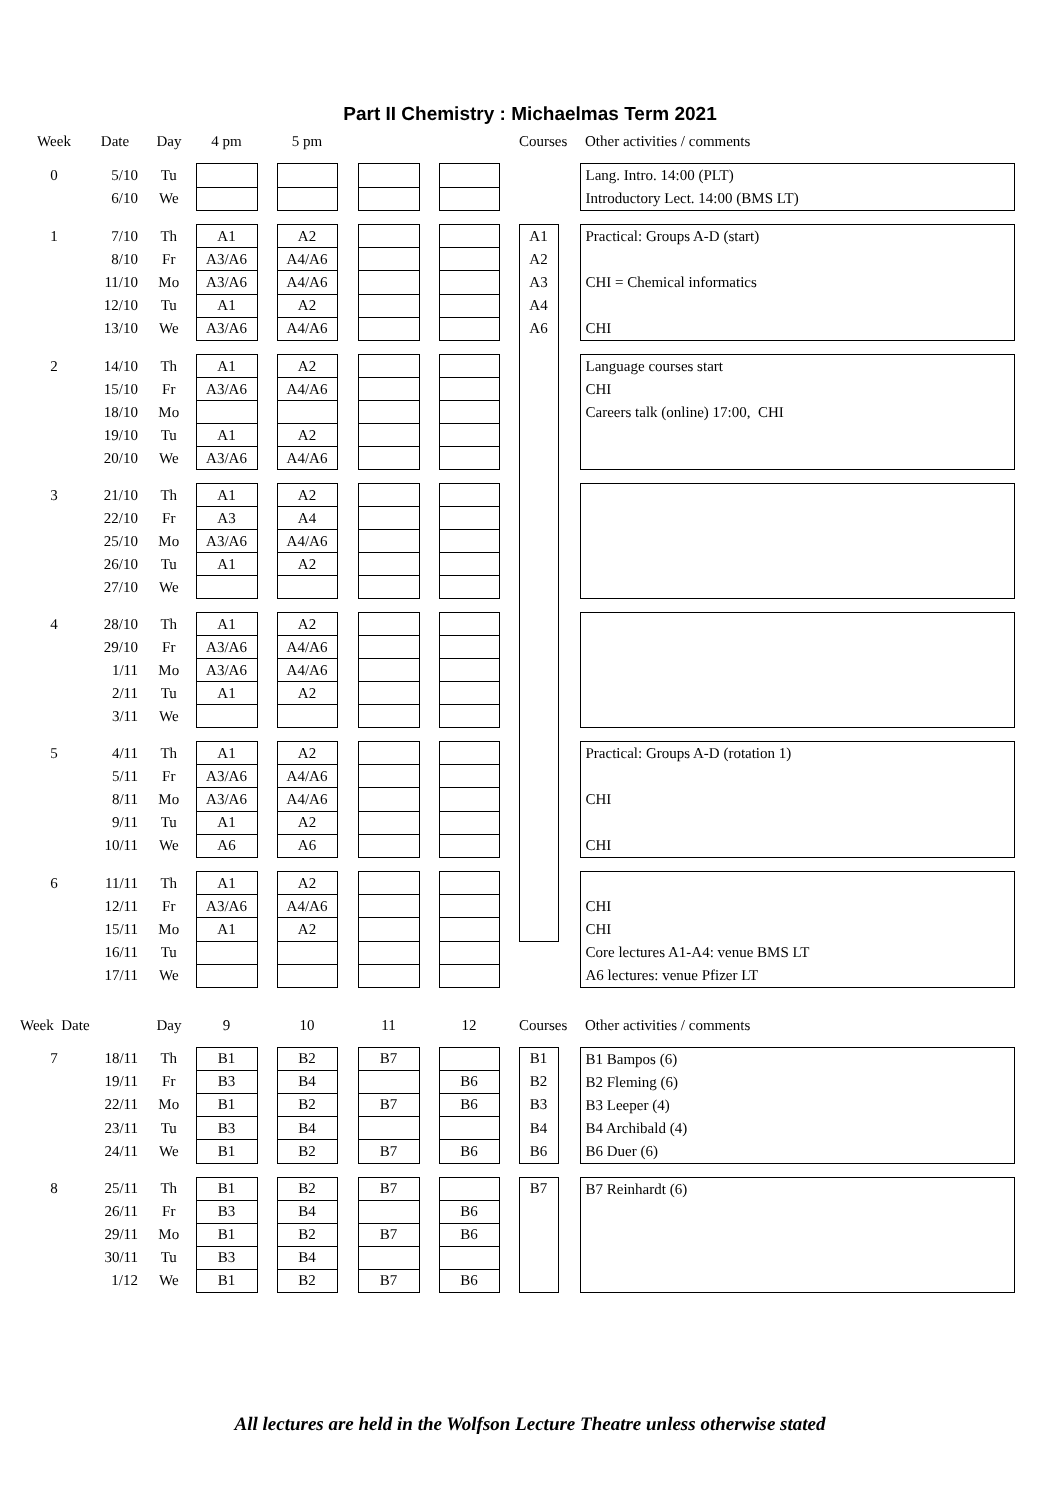Part II Chemistry : Michaelmas Term 2021
| Week | Date | Day | 4 pm | | 5 pm | | | | | | Courses | | Other activities / comments |
| 0 | 5/10 | Tu | | | | | | | | | | | Lang. Intro. 14:00 (PLT) Introductory Lect. 14:00 (BMS LT) |
| | 6/10 | We | | | | | | | | | | | |
| 1 | 7/10 | Th | A1 | | A2 | | | | | | A1 | | Practical: Groups A-D (start) CHI = Chemical informatics CHI |
| | 8/10 | Fr | A3/A6 | | A4/A6 | | | | | | A2 | | |
| | 11/10 | Mo | A3/A6 | | A4/A6 | | | | | | A3 | | |
| | 12/10 | Tu | A1 | | A2 | | | | | | A4 | | |
| | 13/10 | We | A3/A6 | | A4/A6 | | | | | | A6 | | |
| 2 | 14/10 | Th | A1 | | A2 | | | | | | | | Language courses start CHI Careers talk (online) 17:00, CHI |
| | 15/10 | Fr | A3/A6 | | A4/A6 | | | | | | | | |
| | 18/10 | Mo | | | | | | | | | | | |
| | 19/10 | Tu | A1 | | A2 | | | | | | | | |
| | 20/10 | We | A3/A6 | | A4/A6 | | | | | | | | |
| 3 | 21/10 | Th | A1 | | A2 | | | | | | | | |
| | 22/10 | Fr | A3 | | A4 | | | | | | | | |
| | 25/10 | Mo | A3/A6 | | A4/A6 | | | | | | | | |
| | 26/10 | Tu | A1 | | A2 | | | | | | | | |
| | 27/10 | We | | | | | | | | | | | |
| 4 | 28/10 | Th | A1 | | A2 | | | | | | | | |
| | 29/10 | Fr | A3/A6 | | A4/A6 | | | | | | | | |
| | 1/11 | Mo | A3/A6 | | A4/A6 | | | | | | | | |
| | 2/11 | Tu | A1 | | A2 | | | | | | | | |
| | 3/11 | We | | | | | | | | | | | |
| 5 | 4/11 | Th | A1 | | A2 | | | | | | | | Practical: Groups A-D (rotation 1) CHI CHI |
| | 5/11 | Fr | A3/A6 | | A4/A6 | | | | | | | | |
| | 8/11 | Mo | A3/A6 | | A4/A6 | | | | | | | | |
| | 9/11 | Tu | A1 | | A2 | | | | | | | | |
| | 10/11 | We | A6 | | A6 | | | | | | | | |
| 6 | 11/11 | Th | A1 | | A2 | | | | | | | | CHI CHI Core lectures A1-A4: venue BMS LT A6 lectures: venue Pfizer LT |
| | 12/11 | Fr | A3/A6 | | A4/A6 | | | | | | | | |
| | 15/11 | Mo | A1 | | A2 | | | | | | | | |
| | 16/11 | Tu | | | | | | | | | | | |
| | 17/11 | We | | | | | | | | | | | |
| Week Date | | Day | 9 | | 10 | | 11 | | 12 | | Courses | | Other activities / comments |
| 7 | 18/11 | Th | B1 | | B2 | | B7 | | | | B1 | | B1 Bampos (6) B2 Fleming (6) B3 Leeper (4) B4 Archibald (4) B6 Duer (6) |
| | 19/11 | Fr | B3 | | B4 | | | | B6 | | B2 | | |
| | 22/11 | Mo | B1 | | B2 | | B7 | | B6 | | B3 | | |
| | 23/11 | Tu | B3 | | B4 | | | | | | B4 | | |
| | 24/11 | We | B1 | | B2 | | B7 | | B6 | | B6 | | |
| 8 | 25/11 | Th | B1 | | B2 | | B7 | | | | B7 | | B7 Reinhardt (6) |
| | 26/11 | Fr | B3 | | B4 | | | | B6 | | | | |
| | 29/11 | Mo | B1 | | B2 | | B7 | | B6 | | | | |
| | 30/11 | Tu | B3 | | B4 | | | | | | | | |
| | 1/12 | We | B1 | | B2 | | B7 | | B6 | | | | |
All lectures are held in the Wolfson Lecture Theatre unless otherwise stated